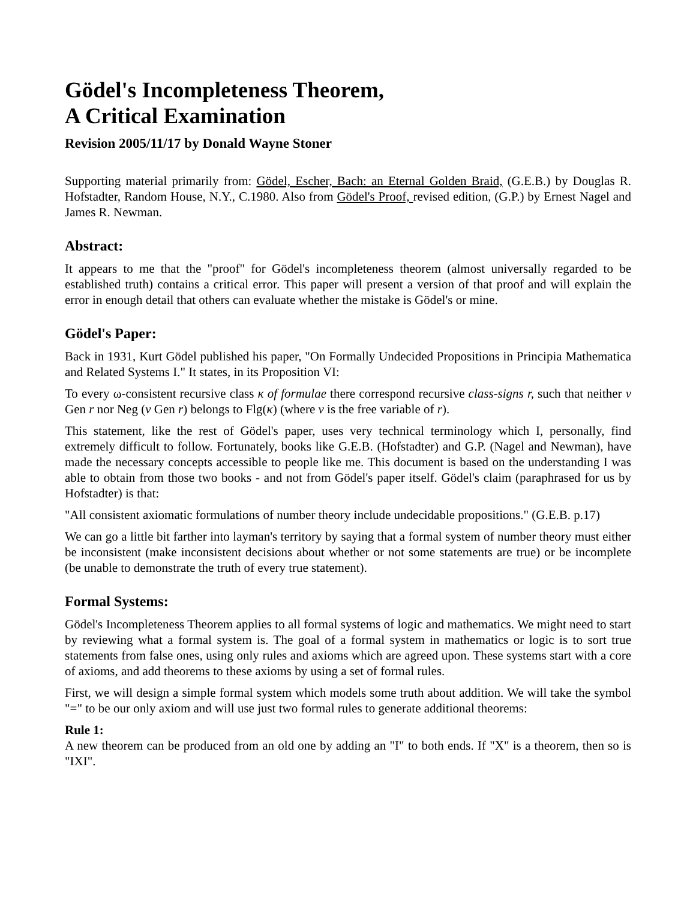Gödel's Incompleteness Theorem,
A Critical Examination
Revision 2005/11/17 by Donald Wayne Stoner
Supporting material primarily from: Gödel, Escher, Bach: an Eternal Golden Braid, (G.E.B.) by Douglas R. Hofstadter, Random House, N.Y., C.1980. Also from Gödel's Proof, revised edition, (G.P.) by Ernest Nagel and James R. Newman.
Abstract:
It appears to me that the "proof" for Gödel's incompleteness theorem (almost universally regarded to be established truth) contains a critical error. This paper will present a version of that proof and will explain the error in enough detail that others can evaluate whether the mistake is Gödel's or mine.
Gödel's Paper:
Back in 1931, Kurt Gödel published his paper, "On Formally Undecided Propositions in Principia Mathematica and Related Systems I." It states, in its Proposition VI:
To every ω-consistent recursive class κ of formulae there correspond recursive class-signs r, such that neither v Gen r nor Neg (v Gen r) belongs to Flg(κ) (where v is the free variable of r).
This statement, like the rest of Gödel's paper, uses very technical terminology which I, personally, find extremely difficult to follow. Fortunately, books like G.E.B. (Hofstadter) and G.P. (Nagel and Newman), have made the necessary concepts accessible to people like me. This document is based on the understanding I was able to obtain from those two books - and not from Gödel's paper itself. Gödel's claim (paraphrased for us by Hofstadter) is that:
"All consistent axiomatic formulations of number theory include undecidable propositions." (G.E.B. p.17)
We can go a little bit farther into layman's territory by saying that a formal system of number theory must either be inconsistent (make inconsistent decisions about whether or not some statements are true) or be incomplete (be unable to demonstrate the truth of every true statement).
Formal Systems:
Gödel's Incompleteness Theorem applies to all formal systems of logic and mathematics. We might need to start by reviewing what a formal system is. The goal of a formal system in mathematics or logic is to sort true statements from false ones, using only rules and axioms which are agreed upon. These systems start with a core of axioms, and add theorems to these axioms by using a set of formal rules.
First, we will design a simple formal system which models some truth about addition. We will take the symbol "=" to be our only axiom and will use just two formal rules to generate additional theorems:
Rule 1:
A new theorem can be produced from an old one by adding an "I" to both ends. If "X" is a theorem, then so is "IXI".